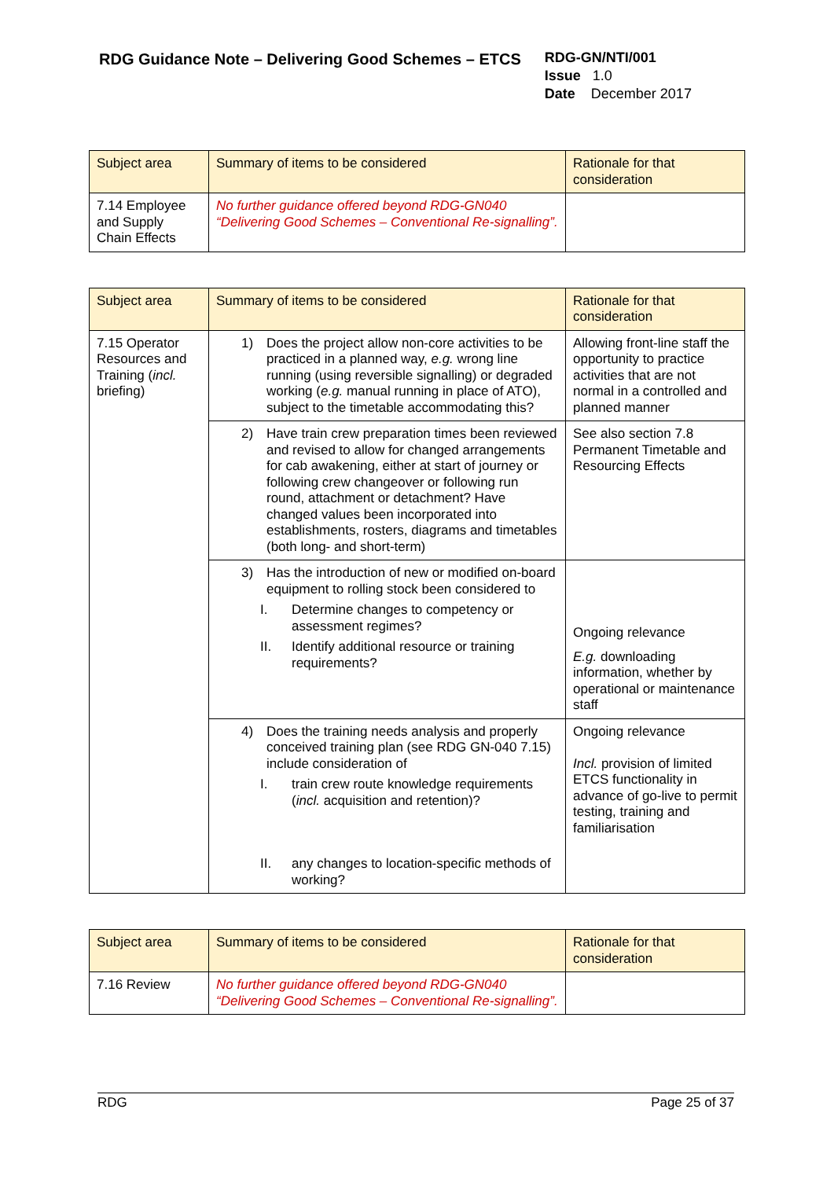RDG Guidance Note – Delivering Good Schemes – ETCS
RDG-GN/NTI/001
Issue 1.0
Date December 2017
| Subject area | Summary of items to be considered | Rationale for that consideration |
| --- | --- | --- |
| 7.14 Employee and Supply Chain Effects | No further guidance offered beyond RDG-GN040 “Delivering Good Schemes – Conventional Re-signalling”. | |
| Subject area | Summary of items to be considered | Rationale for that consideration |
| --- | --- | --- |
| 7.15 Operator Resources and Training ( incl. briefing) | 1) Does the project allow non-core activities to be practiced in a planned way, e.g. wrong line running (using reversible signalling) or degraded working ( e.g. manual running in place of ATO), subject to the timetable accommodating this? | Allowing front-line staff the opportunity to practice activities that are not normal in a controlled and planned manner |
| | 2) Have train crew preparation times been reviewed and revised to allow for changed arrangements for cab awakening, either at start of journey or following crew changeover or following run round, attachment or detachment? Have changed values been incorporated into establishments, rosters, diagrams and timetables (both long- and short-term) | See also section 7.8 Permanent Timetable and Resourcing Effects |
| | 3) Has the introduction of new or modified on-board equipment to rolling stock been considered to I. Determine changes to competency or assessment regimes? II. Identify additional resource or training requirements? | Ongoing relevance E.g. downloading information, whether by operational or maintenance staff |
| | 4) Does the training needs analysis and properly conceived training plan (see RDG GN-040 7.15) include consideration of I. train crew route knowledge requirements ( incl. acquisition and retention)? II. any changes to location-specific methods of working? | Ongoing relevance Incl. provision of limited ETCS functionality in advance of go-live to permit testing, training and familiarisation |
| Subject area | Summary of items to be considered | Rationale for that consideration |
| --- | --- | --- |
| 7.16 Review | No further guidance offered beyond RDG-GN040 “Delivering Good Schemes – Conventional Re-signalling”. | |
RDG Page 25 of 37